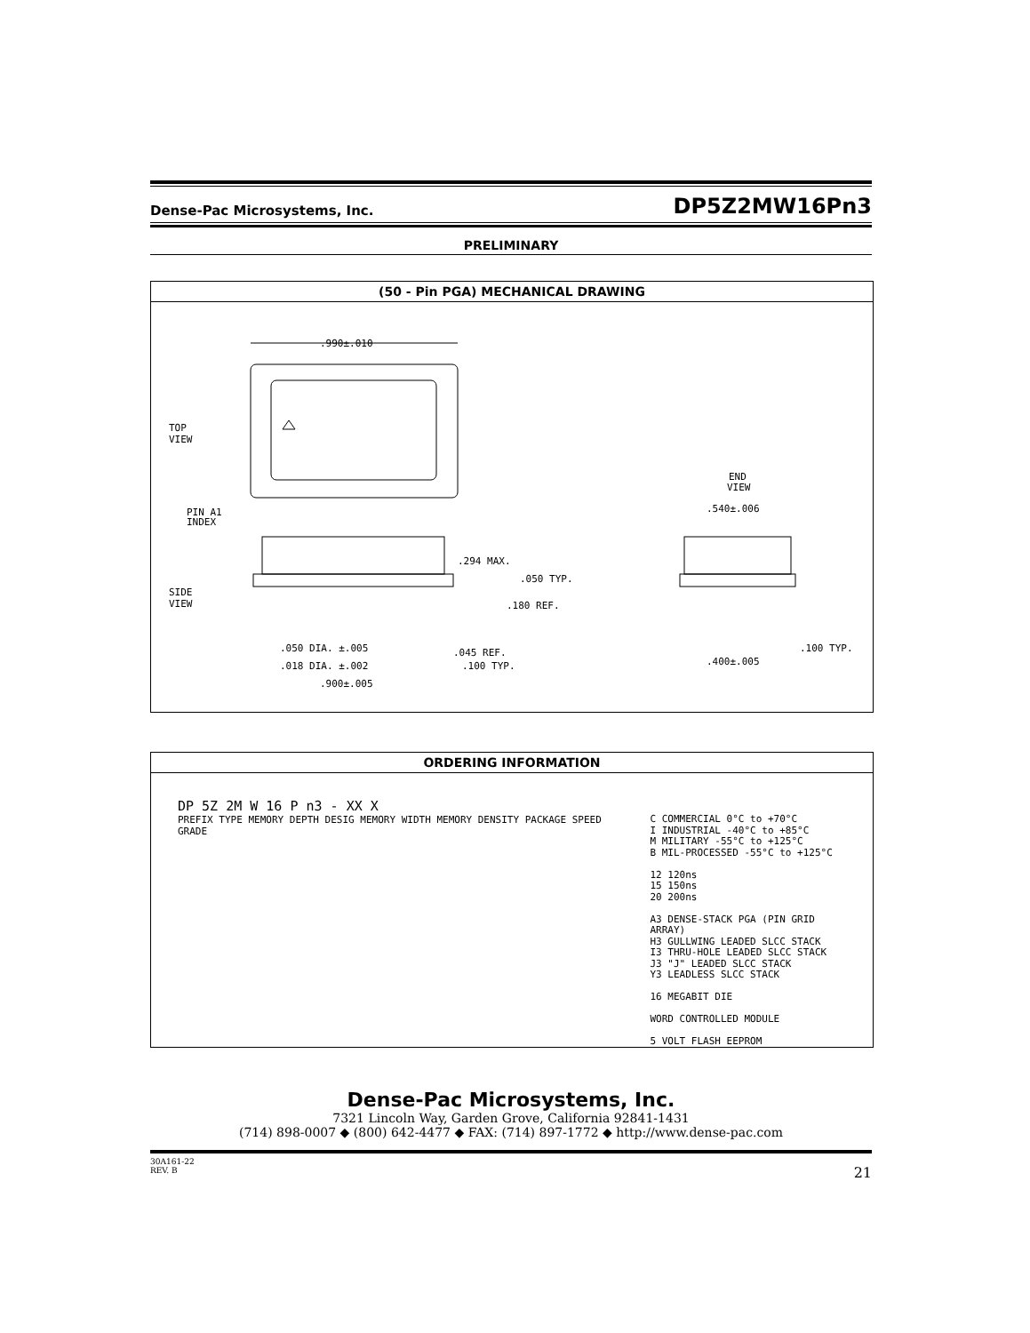Dense-Pac Microsystems, Inc. DP5Z2MW16Pn3
PRELIMINARY
(50 - Pin PGA) MECHANICAL DRAWING
.990±.010
TOP
VIEW
PIN A1
INDEX
END
VIEW
.294 MAX.
.050 TYP.
.180 REF.
SIDE
VIEW
.050 DIA. ±.005
.018 DIA. ±.002
.045 REF.
.100 TYP.
.900±.005
.540±.006
.100 TYP.
.400±.005
ORDERING INFORMATION
DP 5Z 2M W 16 P n3 - XX X
PREFIX TYPE MEMORY DEPTH DESIG MEMORY WIDTH MEMORY DENSITY PACKAGE SPEED GRADE
C COMMERCIAL 0°C to +70°C
I INDUSTRIAL -40°C to +85°C
M MILITARY -55°C to +125°C
B MIL-PROCESSED -55°C to +125°C
12 120ns
15 150ns
20 200ns
A3 DENSE-STACK PGA (PIN GRID ARRAY)
H3 GULLWING LEADED SLCC STACK
I3 THRU-HOLE LEADED SLCC STACK
J3 "J" LEADED SLCC STACK
Y3 LEADLESS SLCC STACK
16 MEGABIT DIE
WORD CONTROLLED MODULE
5 VOLT FLASH EEPROM
Dense-Pac Microsystems, Inc.
7321 Lincoln Way, Garden Grove, California 92841-1431
(714) 898-0007 ◆ (800) 642-4477 ◆ FAX: (714) 897-1772 ◆ http://www.dense-pac.com
30A161-22
REV. B
21